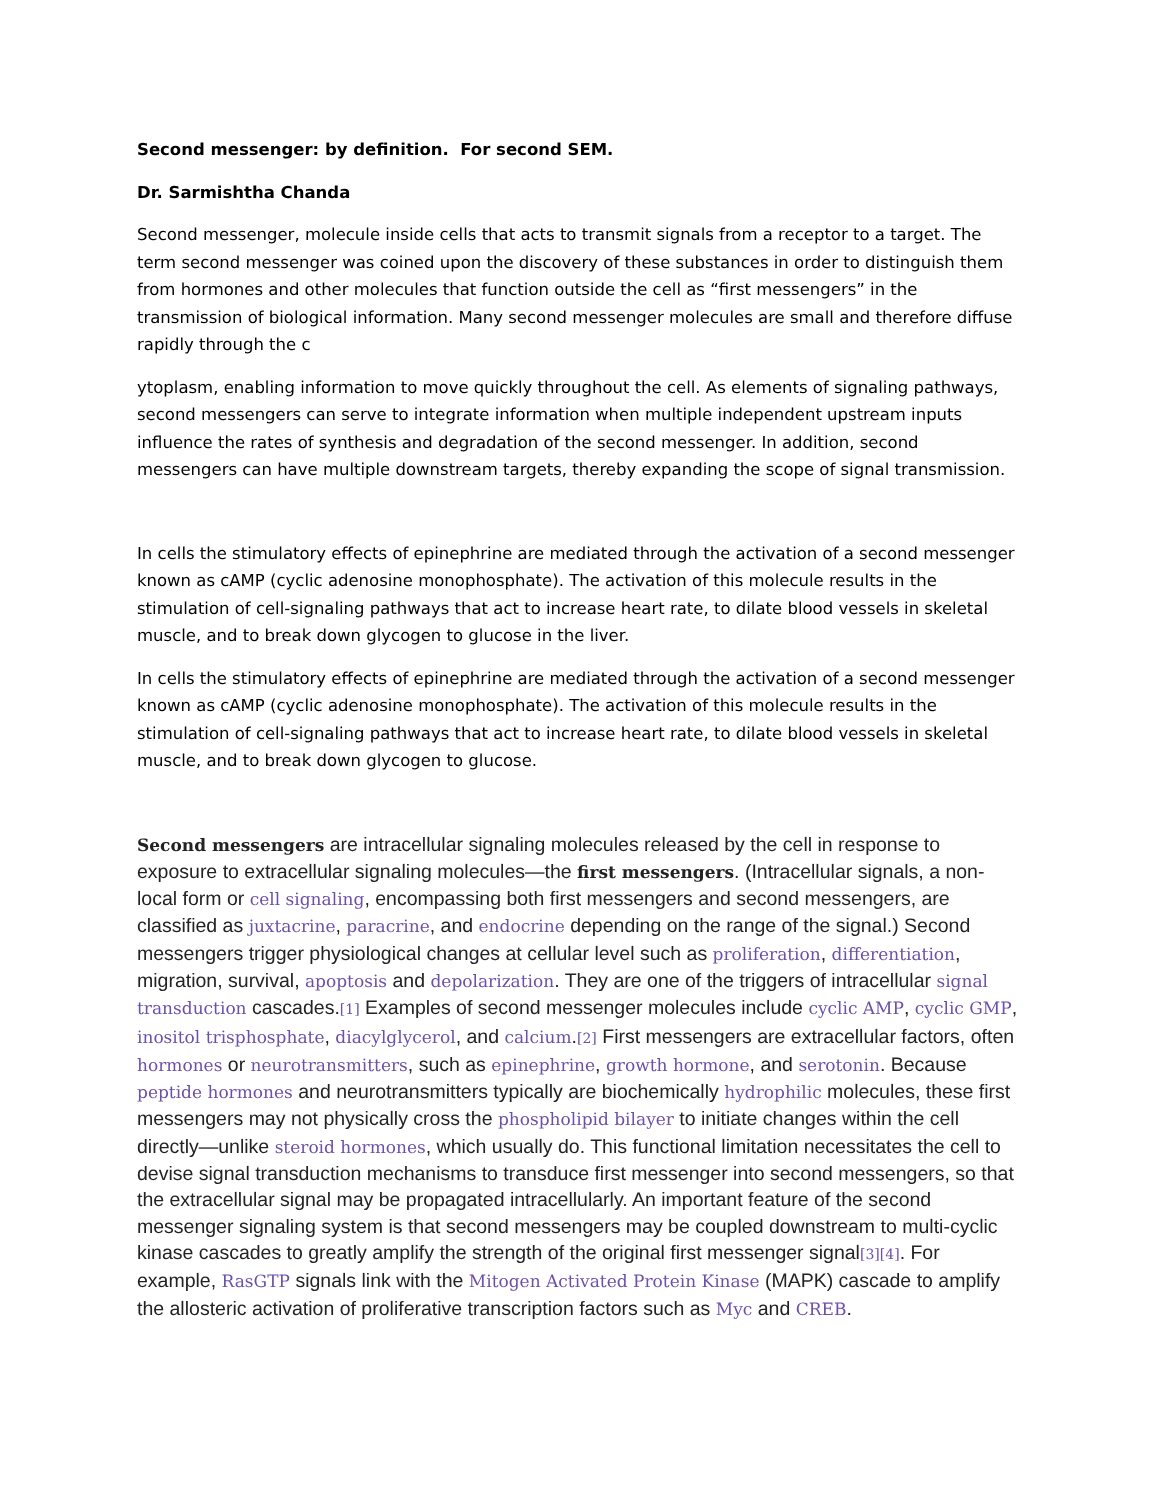Second messenger: by definition. For second SEM.
Dr. Sarmishtha Chanda
Second messenger, molecule inside cells that acts to transmit signals from a receptor to a target. The term second messenger was coined upon the discovery of these substances in order to distinguish them from hormones and other molecules that function outside the cell as “first messengers” in the transmission of biological information. Many second messenger molecules are small and therefore diffuse rapidly through the c
ytoplasm, enabling information to move quickly throughout the cell. As elements of signaling pathways, second messengers can serve to integrate information when multiple independent upstream inputs influence the rates of synthesis and degradation of the second messenger. In addition, second messengers can have multiple downstream targets, thereby expanding the scope of signal transmission.
In cells the stimulatory effects of epinephrine are mediated through the activation of a second messenger known as cAMP (cyclic adenosine monophosphate). The activation of this molecule results in the stimulation of cell-signaling pathways that act to increase heart rate, to dilate blood vessels in skeletal muscle, and to break down glycogen to glucose in the liver.
In cells the stimulatory effects of epinephrine are mediated through the activation of a second messenger known as cAMP (cyclic adenosine monophosphate). The activation of this molecule results in the stimulation of cell-signaling pathways that act to increase heart rate, to dilate blood vessels in skeletal muscle, and to break down glycogen to glucose.
Second messengers are intracellular signaling molecules released by the cell in response to exposure to extracellular signaling molecules—the first messengers. (Intracellular signals, a non-local form or cell signaling, encompassing both first messengers and second messengers, are classified as juxtacrine, paracrine, and endocrine depending on the range of the signal.) Second messengers trigger physiological changes at cellular level such as proliferation, differentiation, migration, survival, apoptosis and depolarization. They are one of the triggers of intracellular signal transduction cascades.<sup>[1]</sup> Examples of second messenger molecules include cyclic AMP, cyclic GMP, inositol trisphosphate, diacylglycerol, and calcium.<sup>[2]</sup> First messengers are extracellular factors, often hormones or neurotransmitters, such as epinephrine, growth hormone, and serotonin. Because peptide hormones and neurotransmitters typically are biochemically hydrophilic molecules, these first messengers may not physically cross the phospholipid bilayer to initiate changes within the cell directly—unlike steroid hormones, which usually do. This functional limitation necessitates the cell to devise signal transduction mechanisms to transduce first messenger into second messengers, so that the extracellular signal may be propagated intracellularly. An important feature of the second messenger signaling system is that second messengers may be coupled downstream to multi-cyclic kinase cascades to greatly amplify the strength of the original first messenger signal<sup>[3][4]</sup>. For example, RasGTP signals link with the Mitogen Activated Protein Kinase (MAPK) cascade to amplify the allosteric activation of proliferative transcription factors such as Myc and CREB.